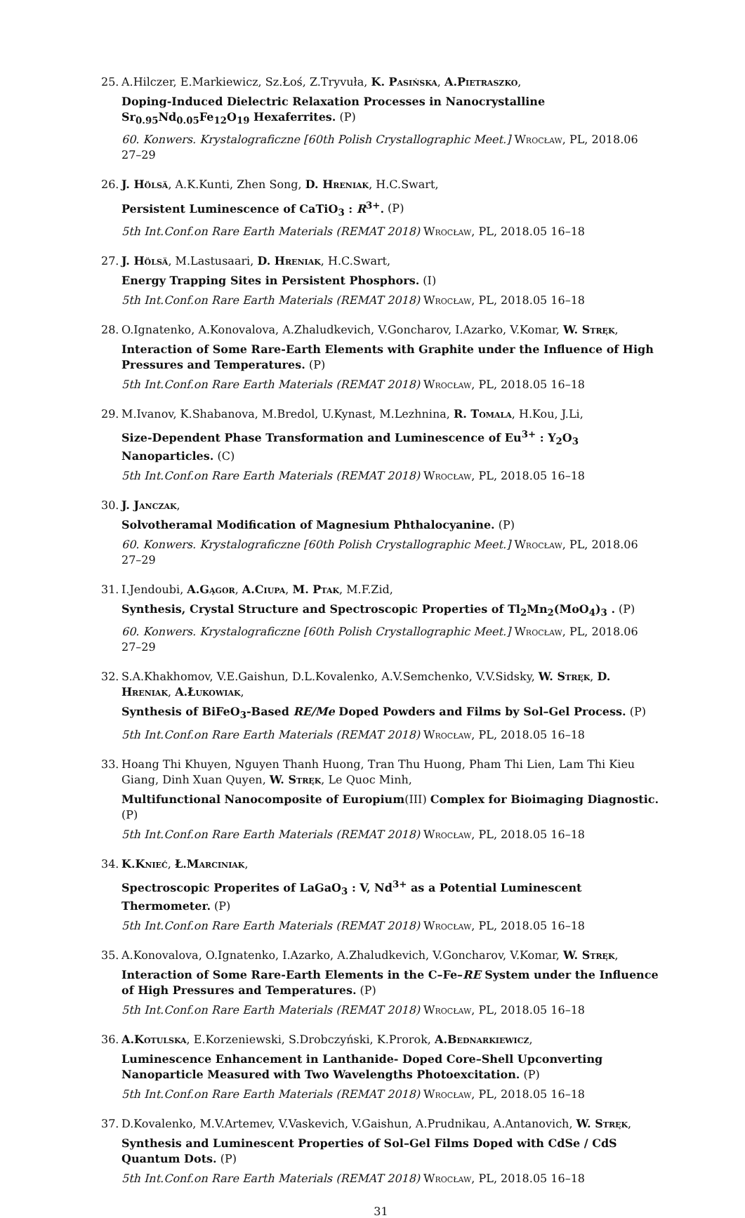25. A.Hilczer, E.Markiewicz, Sz.Łoś, Z.Tryvuła, K. Pasińska, A.Pietraszko,
Doping-Induced Dielectric Relaxation Processes in Nanocrystalline Sr<sub>0.95</sub>Nd<sub>0.05</sub>Fe<sub>12</sub>O<sub>19</sub> Hexaferrites. (P)
60. Konwers. Krystalograficzne [60th Polish Crystallographic Meet.] Wrocław, PL, 2018.06 27–29
26. J. Hölsä, A.K.Kunti, Zhen Song, D. Hreniak, H.C.Swart,
Persistent Luminescence of CaTiO<sub>3</sub> : R<sup>3+</sup>. (P)
5th Int.Conf.on Rare Earth Materials (REMAT 2018) Wrocław, PL, 2018.05 16–18
27. J. Hölsä, M.Lastusaari, D. Hreniak, H.C.Swart,
Energy Trapping Sites in Persistent Phosphors. (I)
5th Int.Conf.on Rare Earth Materials (REMAT 2018) Wrocław, PL, 2018.05 16–18
28. O.Ignatenko, A.Konovalova, A.Zhaludkevich, V.Goncharov, I.Azarko, V.Komar, W. Stręk,
Interaction of Some Rare-Earth Elements with Graphite under the Influence of High Pressures and Temperatures. (P)
5th Int.Conf.on Rare Earth Materials (REMAT 2018) Wrocław, PL, 2018.05 16–18
29. M.Ivanov, K.Shabanova, M.Bredol, U.Kynast, M.Lezhnina, R. Tomala, H.Kou, J.Li,
Size-Dependent Phase Transformation and Luminescence of Eu<sup>3+</sup> : Y<sub>2</sub>O<sub>3</sub> Nanoparticles. (C)
5th Int.Conf.on Rare Earth Materials (REMAT 2018) Wrocław, PL, 2018.05 16–18
30. J. Janczak,
Solvotheramal Modification of Magnesium Phthalocyanine. (P)
60. Konwers. Krystalograficzne [60th Polish Crystallographic Meet.] Wrocław, PL, 2018.06 27–29
31. I.Jendoubi, A.Gągor, A.Ciupa, M. Ptak, M.F.Zid,
Synthesis, Crystal Structure and Spectroscopic Properties of Tl<sub>2</sub>Mn<sub>2</sub>(MoO<sub>4</sub>)<sub>3</sub> . (P)
60. Konwers. Krystalograficzne [60th Polish Crystallographic Meet.] Wrocław, PL, 2018.06 27–29
32. S.A.Khakhomov, V.E.Gaishun, D.L.Kovalenko, A.V.Semchenko, V.V.Sidsky, W. Stręk, D. Hreniak, A.Łukowiak,
Synthesis of BiFeO<sub>3</sub>-Based RE/Me Doped Powders and Films by Sol–Gel Process. (P)
5th Int.Conf.on Rare Earth Materials (REMAT 2018) Wrocław, PL, 2018.05 16–18
33. Hoang Thi Khuyen, Nguyen Thanh Huong, Tran Thu Huong, Pham Thi Lien, Lam Thi Kieu Giang, Dinh Xuan Quyen, W. Stręk, Le Quoc Minh,
Multifunctional Nanocomposite of Europium(III) Complex for Bioimaging Diagnostic. (P)
5th Int.Conf.on Rare Earth Materials (REMAT 2018) Wrocław, PL, 2018.05 16–18
34. K.Knieć, Ł.Marciniak,
Spectroscopic Properites of LaGaO<sub>3</sub> : V, Nd<sup>3+</sup> as a Potential Luminescent Thermometer. (P)
5th Int.Conf.on Rare Earth Materials (REMAT 2018) Wrocław, PL, 2018.05 16–18
35. A.Konovalova, O.Ignatenko, I.Azarko, A.Zhaludkevich, V.Goncharov, V.Komar, W. Stręk,
Interaction of Some Rare-Earth Elements in the C–Fe–RE System under the Influence of High Pressures and Temperatures. (P)
5th Int.Conf.on Rare Earth Materials (REMAT 2018) Wrocław, PL, 2018.05 16–18
36. A.Kotulska, E.Korzeniewski, S.Drobczyński, K.Prorok, A.Bednarkiewicz,
Luminescence Enhancement in Lanthanide- Doped Core–Shell Upconverting Nanoparticle Measured with Two Wavelengths Photoexcitation. (P)
5th Int.Conf.on Rare Earth Materials (REMAT 2018) Wrocław, PL, 2018.05 16–18
37. D.Kovalenko, M.V.Artemev, V.Vaskevich, V.Gaishun, A.Prudnikau, A.Antanovich, W. Stręk,
Synthesis and Luminescent Properties of Sol–Gel Films Doped with CdSe / CdS Quantum Dots. (P)
5th Int.Conf.on Rare Earth Materials (REMAT 2018) Wrocław, PL, 2018.05 16–18
31